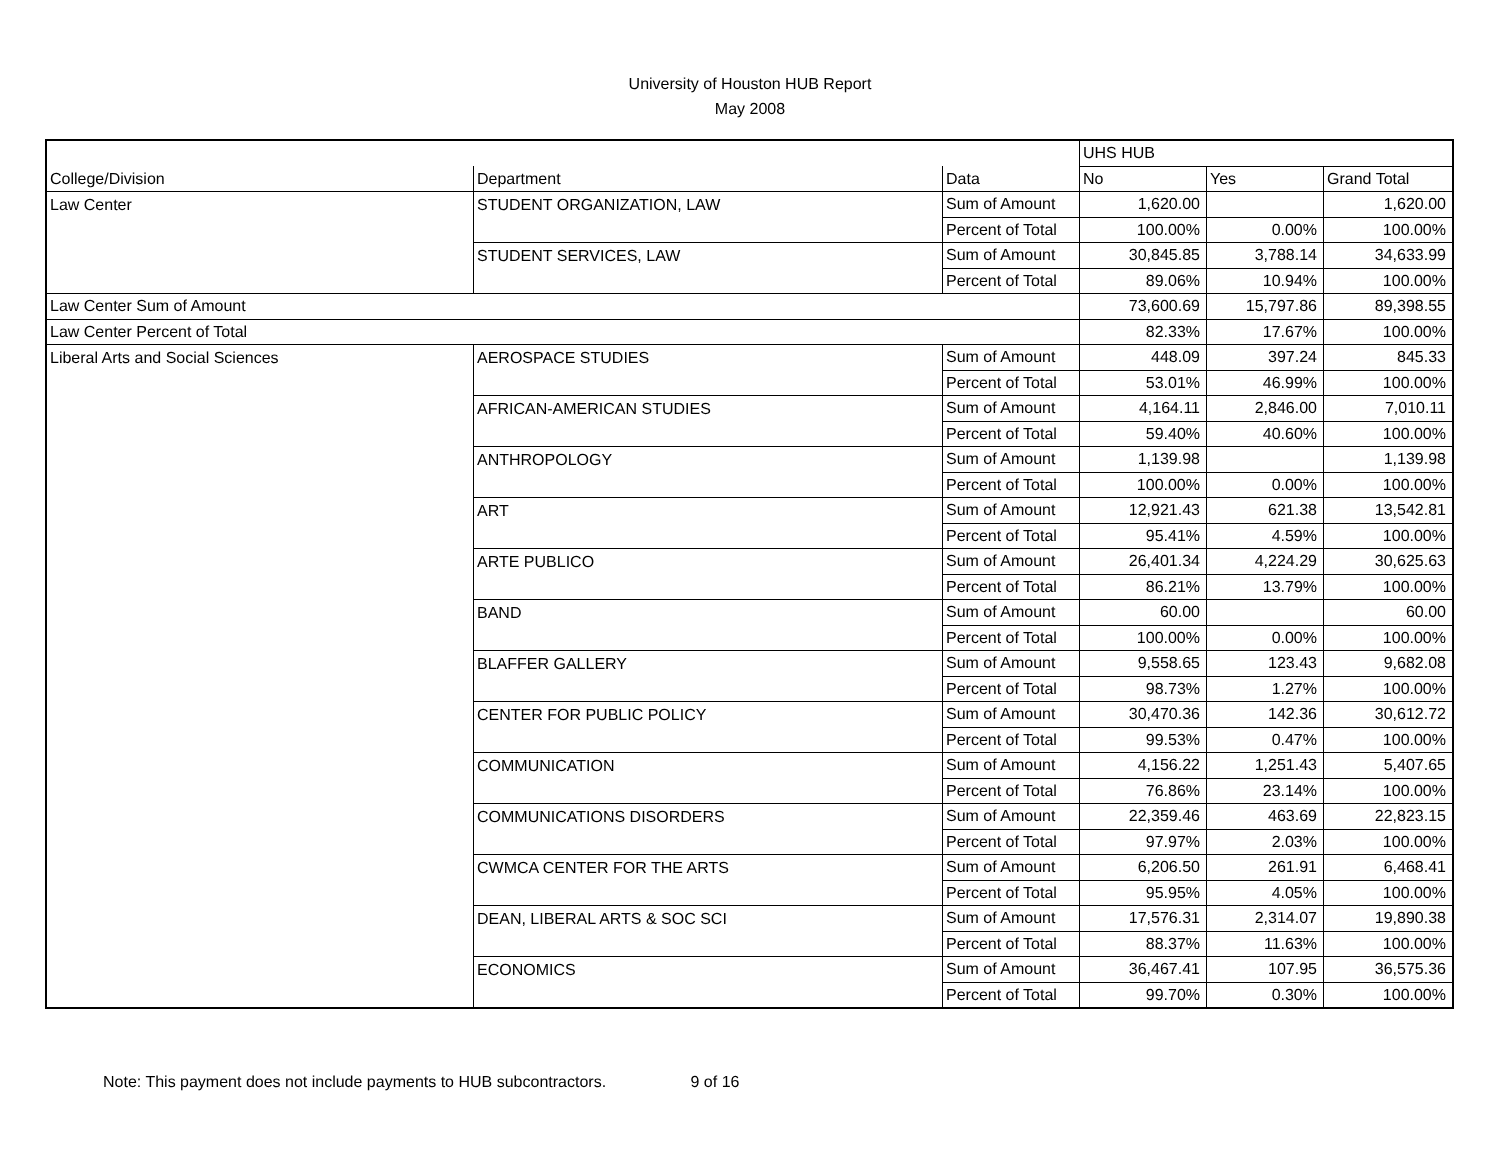University of Houston HUB Report
May 2008
| | | | UHS HUB | | |
| --- | --- | --- | --- | --- | --- |
| College/Division | Department | Data | No | Yes | Grand Total |
| Law Center | STUDENT ORGANIZATION, LAW | Sum of Amount | 1,620.00 | | 1,620.00 |
| | | Percent of Total | 100.00% | 0.00% | 100.00% |
| | STUDENT SERVICES, LAW | Sum of Amount | 30,845.85 | 3,788.14 | 34,633.99 |
| | | Percent of Total | 89.06% | 10.94% | 100.00% |
| Law Center Sum of Amount | | | 73,600.69 | 15,797.86 | 89,398.55 |
| Law Center Percent of Total | | | 82.33% | 17.67% | 100.00% |
| Liberal Arts and Social Sciences | AEROSPACE STUDIES | Sum of Amount | 448.09 | 397.24 | 845.33 |
| | | Percent of Total | 53.01% | 46.99% | 100.00% |
| | AFRICAN-AMERICAN STUDIES | Sum of Amount | 4,164.11 | 2,846.00 | 7,010.11 |
| | | Percent of Total | 59.40% | 40.60% | 100.00% |
| | ANTHROPOLOGY | Sum of Amount | 1,139.98 | | 1,139.98 |
| | | Percent of Total | 100.00% | 0.00% | 100.00% |
| | ART | Sum of Amount | 12,921.43 | 621.38 | 13,542.81 |
| | | Percent of Total | 95.41% | 4.59% | 100.00% |
| | ARTE PUBLICO | Sum of Amount | 26,401.34 | 4,224.29 | 30,625.63 |
| | | Percent of Total | 86.21% | 13.79% | 100.00% |
| | BAND | Sum of Amount | 60.00 | | 60.00 |
| | | Percent of Total | 100.00% | 0.00% | 100.00% |
| | BLAFFER GALLERY | Sum of Amount | 9,558.65 | 123.43 | 9,682.08 |
| | | Percent of Total | 98.73% | 1.27% | 100.00% |
| | CENTER FOR PUBLIC POLICY | Sum of Amount | 30,470.36 | 142.36 | 30,612.72 |
| | | Percent of Total | 99.53% | 0.47% | 100.00% |
| | COMMUNICATION | Sum of Amount | 4,156.22 | 1,251.43 | 5,407.65 |
| | | Percent of Total | 76.86% | 23.14% | 100.00% |
| | COMMUNICATIONS DISORDERS | Sum of Amount | 22,359.46 | 463.69 | 22,823.15 |
| | | Percent of Total | 97.97% | 2.03% | 100.00% |
| | CWMCA CENTER FOR THE ARTS | Sum of Amount | 6,206.50 | 261.91 | 6,468.41 |
| | | Percent of Total | 95.95% | 4.05% | 100.00% |
| | DEAN, LIBERAL ARTS & SOC SCI | Sum of Amount | 17,576.31 | 2,314.07 | 19,890.38 |
| | | Percent of Total | 88.37% | 11.63% | 100.00% |
| | ECONOMICS | Sum of Amount | 36,467.41 | 107.95 | 36,575.36 |
| | | Percent of Total | 99.70% | 0.30% | 100.00% |
Note: This payment does not include payments to HUB subcontractors. 9 of 16